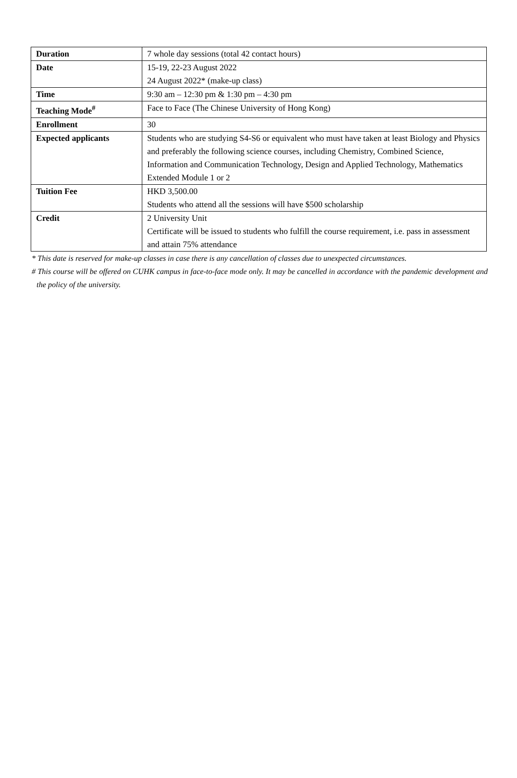| Duration | 7 whole day sessions (total 42 contact hours) |
| Date | 15-19, 22-23 August 2022 24 August 2022* (make-up class) |
| Time | 9:30 am – 12:30 pm & 1:30 pm – 4:30 pm |
| Teaching Mode<sup>#</sup> | Face to Face (The Chinese University of Hong Kong) |
| Enrollment | 30 |
| Expected applicants | Students who are studying S4-S6 or equivalent who must have taken at least Biology and Physics and preferably the following science courses, including Chemistry, Combined Science, Information and Communication Technology, Design and Applied Technology, Mathematics Extended Module 1 or 2 |
| Tuition Fee | HKD 3,500.00 Students who attend all the sessions will have $500 scholarship |
| Credit | 2 University Unit Certificate will be issued to students who fulfill the course requirement, i.e. pass in assessment and attain 75% attendance |
* This date is reserved for make-up classes in case there is any cancellation of classes due to unexpected circumstances.
# This course will be offered on CUHK campus in face-to-face mode only. It may be cancelled in accordance with the pandemic development and the policy of the university.